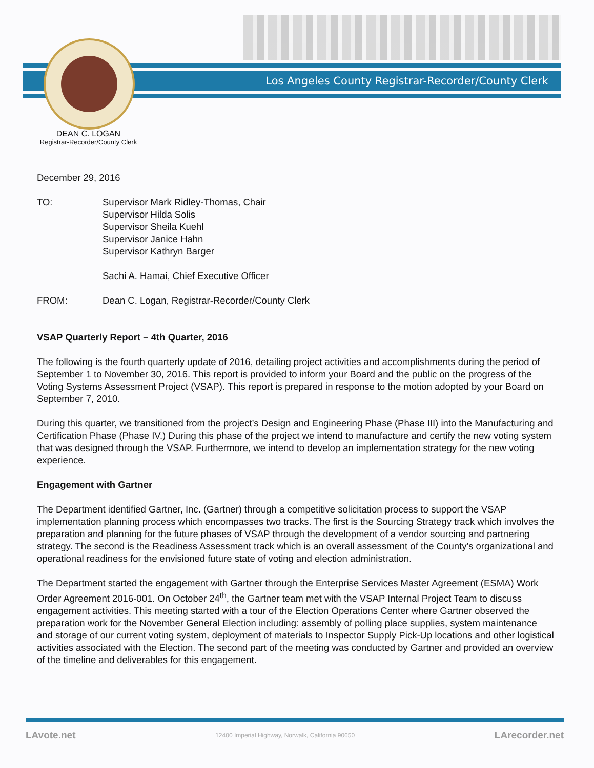Los Angeles County Registrar-Recorder/County Clerk
DEAN C. LOGAN
Registrar-Recorder/County Clerk
December 29, 2016
TO: Supervisor Mark Ridley-Thomas, Chair
Supervisor Hilda Solis
Supervisor Sheila Kuehl
Supervisor Janice Hahn
Supervisor Kathryn Barger
Sachi A. Hamai, Chief Executive Officer
FROM: Dean C. Logan, Registrar-Recorder/County Clerk
VSAP Quarterly Report – 4th Quarter, 2016
The following is the fourth quarterly update of 2016, detailing project activities and accomplishments during the period of September 1 to November 30, 2016. This report is provided to inform your Board and the public on the progress of the Voting Systems Assessment Project (VSAP). This report is prepared in response to the motion adopted by your Board on September 7, 2010.
During this quarter, we transitioned from the project’s Design and Engineering Phase (Phase III) into the Manufacturing and Certification Phase (Phase IV.) During this phase of the project we intend to manufacture and certify the new voting system that was designed through the VSAP. Furthermore, we intend to develop an implementation strategy for the new voting experience.
Engagement with Gartner
The Department identified Gartner, Inc. (Gartner) through a competitive solicitation process to support the VSAP implementation planning process which encompasses two tracks. The first is the Sourcing Strategy track which involves the preparation and planning for the future phases of VSAP through the development of a vendor sourcing and partnering strategy. The second is the Readiness Assessment track which is an overall assessment of the County’s organizational and operational readiness for the envisioned future state of voting and election administration.
The Department started the engagement with Gartner through the Enterprise Services Master Agreement (ESMA) Work Order Agreement 2016-001. On October 24<sup>th</sup>, the Gartner team met with the VSAP Internal Project Team to discuss engagement activities. This meeting started with a tour of the Election Operations Center where Gartner observed the preparation work for the November General Election including: assembly of polling place supplies, system maintenance and storage of our current voting system, deployment of materials to Inspector Supply Pick-Up locations and other logistical activities associated with the Election. The second part of the meeting was conducted by Gartner and provided an overview of the timeline and deliverables for this engagement.
LAvote.net 12400 Imperial Highway, Norwalk, California 90650 LArecorder.net